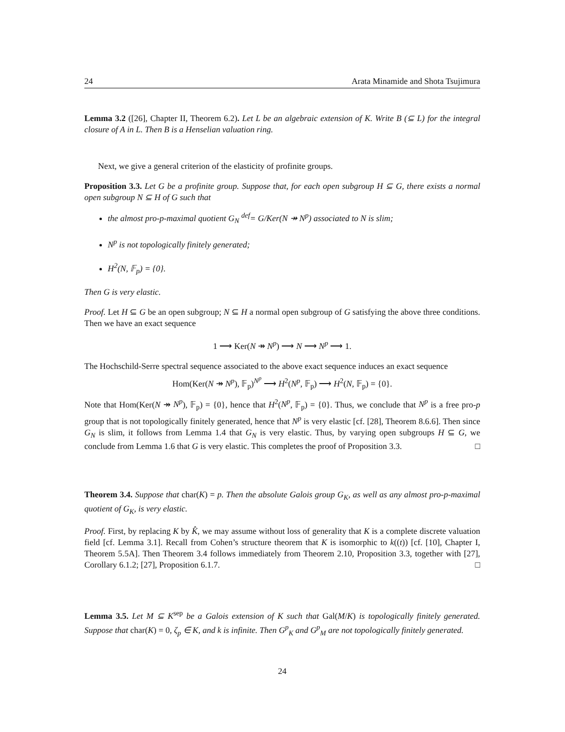24 Arata Minamide and Shota Tsujimura
Lemma 3.2 ([26], Chapter II, Theorem 6.2). Let L be an algebraic extension of K. Write B (⊆ L) for the integral closure of A in L. Then B is a Henselian valuation ring.
Next, we give a general criterion of the elasticity of profinite groups.
Proposition 3.3. Let G be a profinite group. Suppose that, for each open subgroup H ⊆ G, there exists a normal open subgroup N ⊆ H of G such that
the almost pro-p-maximal quotient G<sub>N</sub> <sup>def</sup>= G/Ker(N ↠ N<sup>p</sup>) associated to N is slim;
N<sup>p</sup> is not topologically finitely generated;
H<sup>2</sup>(N, 𝔽<sub>p</sub>) = {0}.
Then G is very elastic.
Proof. Let H ⊆ G be an open subgroup; N ⊆ H a normal open subgroup of G satisfying the above three conditions. Then we have an exact sequence
1 ⟶ Ker(N ↠ N<sup>p</sup>) ⟶ N ⟶ N<sup>p</sup> ⟶ 1.
The Hochschild-Serre spectral sequence associated to the above exact sequence induces an exact sequence
Hom(Ker(N ↠ N<sup>p</sup>), 𝔽<sub>p</sub>)<sup>N<sup>p</sup></sup> ⟶ H<sup>2</sup>(N<sup>p</sup>, 𝔽<sub>p</sub>) ⟶ H<sup>2</sup>(N, 𝔽<sub>p</sub>) = {0}.
Note that Hom(Ker(N ↠ N<sup>p</sup>), 𝔽<sub>p</sub>) = {0}, hence that H<sup>2</sup>(N<sup>p</sup>, 𝔽<sub>p</sub>) = {0}. Thus, we conclude that N<sup>p</sup> is a free pro-p group that is not topologically finitely generated, hence that N<sup>p</sup> is very elastic [cf. [28], Theorem 8.6.6]. Then since G<sub>N</sub> is slim, it follows from Lemma 1.4 that G<sub>N</sub> is very elastic. Thus, by varying open subgroups H ⊆ G, we conclude from Lemma 1.6 that G is very elastic. This completes the proof of Proposition 3.3. □
Theorem 3.4. Suppose that char(K) = p. Then the absolute Galois group G<sub>K</sub>, as well as any almost pro-p-maximal quotient of G<sub>K</sub>, is very elastic.
Proof. First, by replacing K by K̂, we may assume without loss of generality that K is a complete discrete valuation field [cf. Lemma 3.1]. Recall from Cohen’s structure theorem that K is isomorphic to k((t)) [cf. [10], Chapter I, Theorem 5.5A]. Then Theorem 3.4 follows immediately from Theorem 2.10, Proposition 3.3, together with [27], Corollary 6.1.2; [27], Proposition 6.1.7. □
Lemma 3.5. Let M ⊆ K<sup>sep</sup> be a Galois extension of K such that Gal(M/K) is topologically finitely generated. Suppose that char(K) = 0, ζ<sub>p</sub> ∈ K, and k is infinite. Then G<sup>p</sup><sub>K</sub> and G<sup>p</sup><sub>M</sub> are not topologically finitely generated.
24